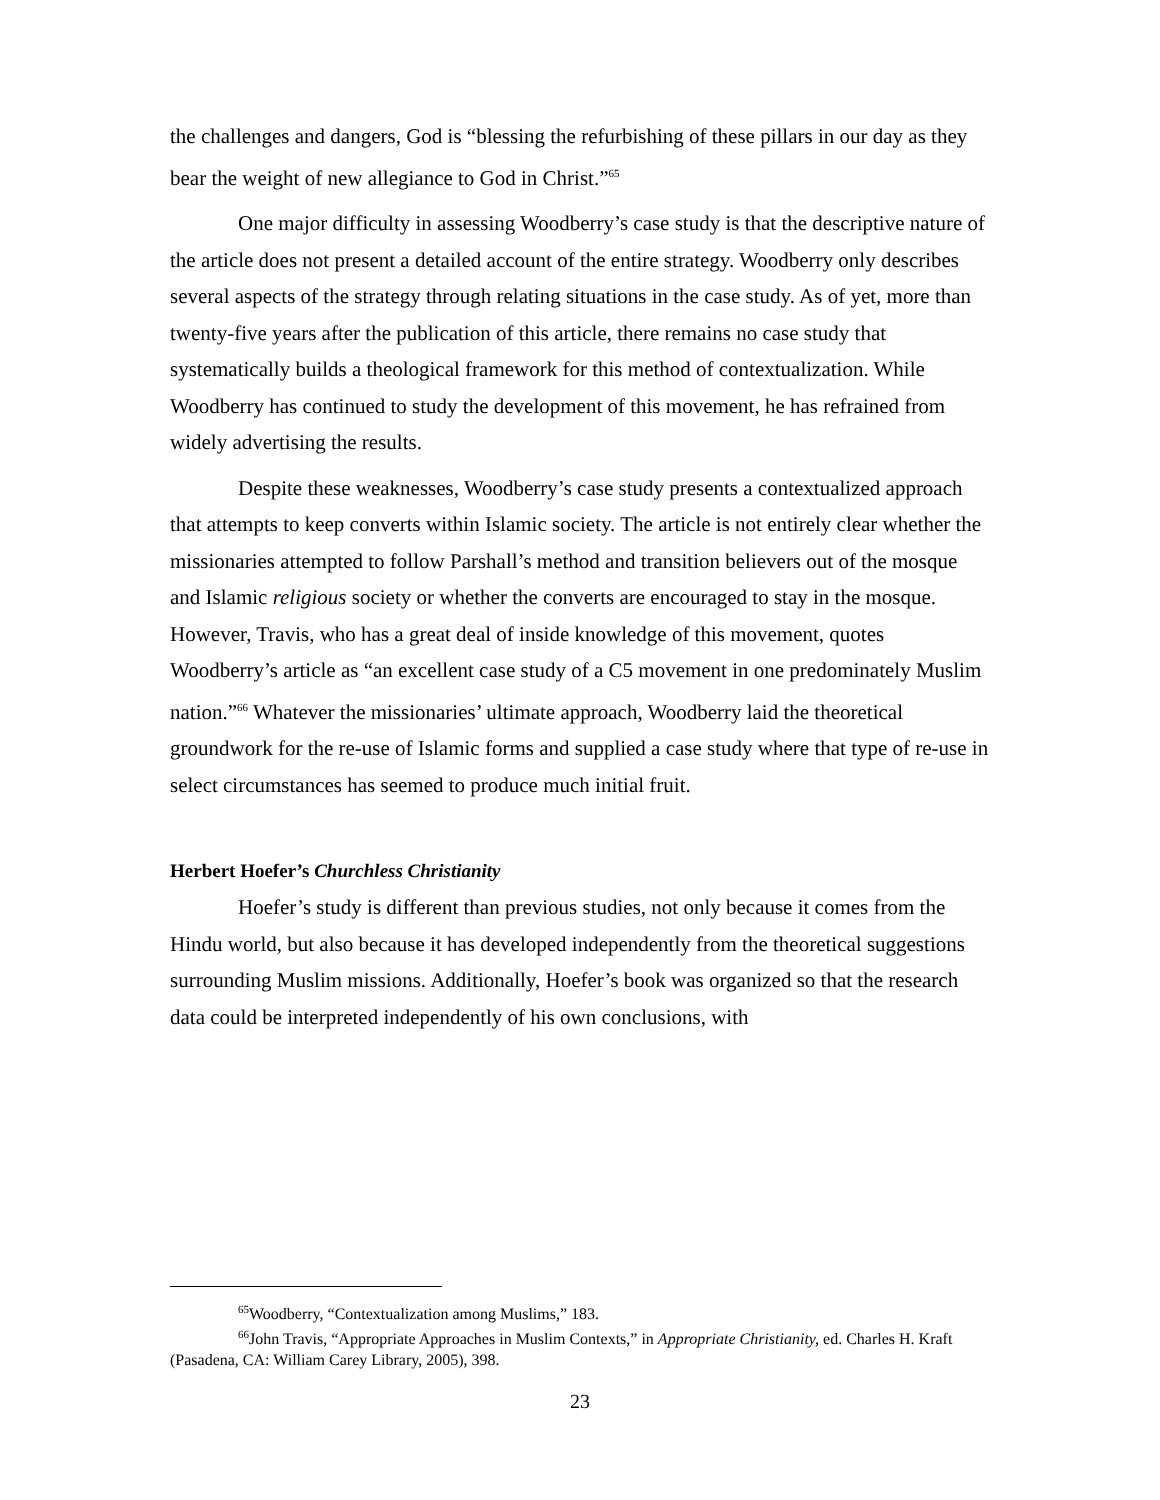the challenges and dangers, God is “blessing the refurbishing of these pillars in our day as they bear the weight of new allegiance to God in Christ.”<sup>65</sup>
One major difficulty in assessing Woodberry’s case study is that the descriptive nature of the article does not present a detailed account of the entire strategy. Woodberry only describes several aspects of the strategy through relating situations in the case study. As of yet, more than twenty-five years after the publication of this article, there remains no case study that systematically builds a theological framework for this method of contextualization. While Woodberry has continued to study the development of this movement, he has refrained from widely advertising the results.
Despite these weaknesses, Woodberry’s case study presents a contextualized approach that attempts to keep converts within Islamic society. The article is not entirely clear whether the missionaries attempted to follow Parshall’s method and transition believers out of the mosque and Islamic religious society or whether the converts are encouraged to stay in the mosque. However, Travis, who has a great deal of inside knowledge of this movement, quotes Woodberry’s article as “an excellent case study of a C5 movement in one predominately Muslim nation.”<sup>66</sup> Whatever the missionaries’ ultimate approach, Woodberry laid the theoretical groundwork for the re-use of Islamic forms and supplied a case study where that type of re-use in select circumstances has seemed to produce much initial fruit.
Herbert Hoefer’s Churchless Christianity
Hoefer’s study is different than previous studies, not only because it comes from the Hindu world, but also because it has developed independently from the theoretical suggestions surrounding Muslim missions. Additionally, Hoefer’s book was organized so that the research data could be interpreted independently of his own conclusions, with
<sup>65</sup> Woodberry, “Contextualization among Muslims,” 183.
<sup>66</sup> John Travis, “Appropriate Approaches in Muslim Contexts,” in Appropriate Christianity, ed. Charles H. Kraft (Pasadena, CA: William Carey Library, 2005), 398.
23